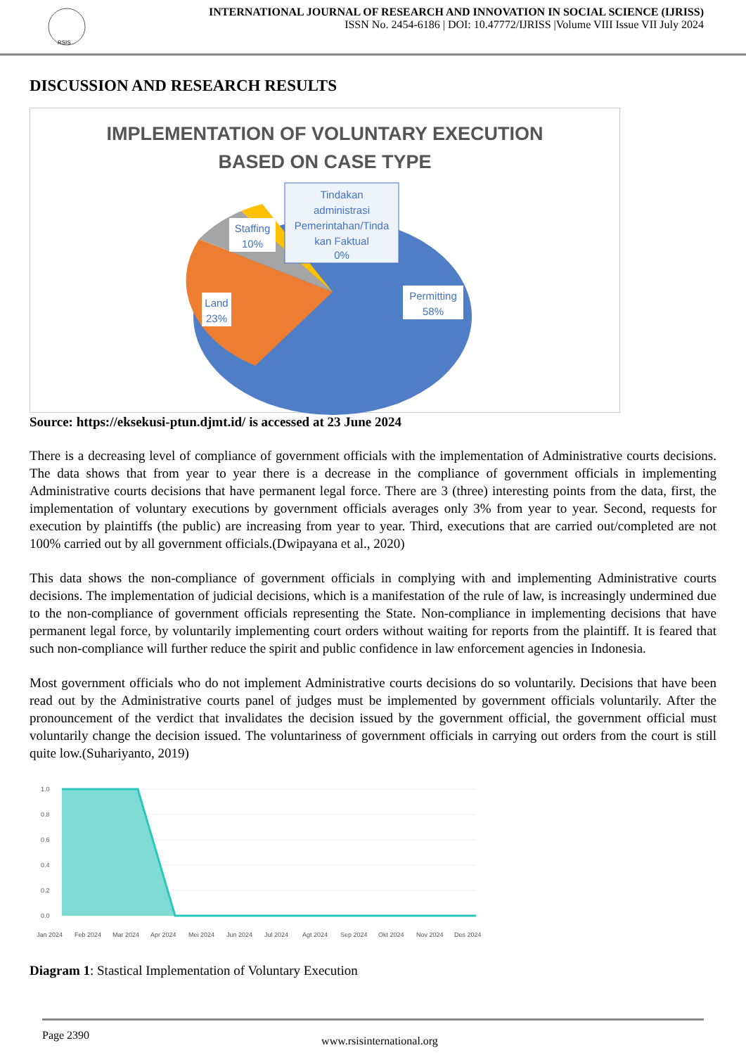RSIS
INTERNATIONAL JOURNAL OF RESEARCH AND INNOVATION IN SOCIAL SCIENCE (IJRISS)
ISSN No. 2454-6186 | DOI: 10.47772/IJRISS |Volume VIII Issue VII July 2024
DISCUSSION AND RESEARCH RESULTS
IMPLEMENTATION OF VOLUNTARY EXECUTION
BASED ON CASE TYPE
Tindakan
administrasi
Pemerintahan/Tinda
kan Faktual
0%
Staffing
10%
Land
23%
Permitting
58%
Source: https://eksekusi-ptun.djmt.id/ is accessed at 23 June 2024
There is a decreasing level of compliance of government officials with the implementation of Administrative courts decisions. The data shows that from year to year there is a decrease in the compliance of government officials in implementing Administrative courts decisions that have permanent legal force. There are 3 (three) interesting points from the data, first, the implementation of voluntary executions by government officials averages only 3% from year to year. Second, requests for execution by plaintiffs (the public) are increasing from year to year. Third, executions that are carried out/completed are not 100% carried out by all government officials.(Dwipayana et al., 2020)
This data shows the non-compliance of government officials in complying with and implementing Administrative courts decisions. The implementation of judicial decisions, which is a manifestation of the rule of law, is increasingly undermined due to the non-compliance of government officials representing the State. Non-compliance in implementing decisions that have permanent legal force, by voluntarily implementing court orders without waiting for reports from the plaintiff. It is feared that such non-compliance will further reduce the spirit and public confidence in law enforcement agencies in Indonesia.
Most government officials who do not implement Administrative courts decisions do so voluntarily. Decisions that have been read out by the Administrative courts panel of judges must be implemented by government officials voluntarily. After the pronouncement of the verdict that invalidates the decision issued by the government official, the government official must voluntarily change the decision issued. The voluntariness of government officials in carrying out orders from the court is still quite low.(Suhariyanto, 2019)
1.0
0.8
0.6
0.4
0.2
0.0
Jan 2024
Feb 2024
Mar 2024
Apr 2024
Mei 2024
Jun 2024
Jul 2024
Agt 2024
Sep 2024
Okt 2024
Nov 2024
Des 2024
Diagram 1: Stastical Implementation of Voluntary Execution
Page 2390 www.rsisinternational.org